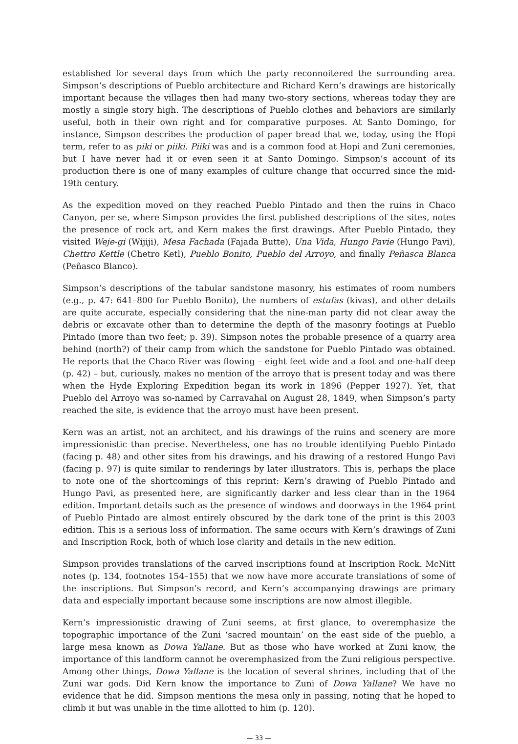established for several days from which the party reconnoitered the surrounding area. Simpson’s descriptions of Pueblo architecture and Richard Kern’s drawings are historically important because the villages then had many two-story sections, whereas today they are mostly a single story high. The descriptions of Pueblo clothes and behaviors are similarly useful, both in their own right and for comparative purposes. At Santo Domingo, for instance, Simpson describes the production of paper bread that we, today, using the Hopi term, refer to as piki or piiki. Piiki was and is a common food at Hopi and Zuni ceremonies, but I have never had it or even seen it at Santo Domingo. Simpson’s account of its production there is one of many examples of culture change that occurred since the mid-19th century.
As the expedition moved on they reached Pueblo Pintado and then the ruins in Chaco Canyon, per se, where Simpson provides the first published descriptions of the sites, notes the presence of rock art, and Kern makes the first drawings. After Pueblo Pintado, they visited Weje-gi (Wijiji), Mesa Fachada (Fajada Butte), Una Vida, Hungo Pavie (Hungo Pavi), Chettro Kettle (Chetro Ketl), Pueblo Bonito, Pueblo del Arroyo, and finally Peñasca Blanca (Peñasco Blanco).
Simpson’s descriptions of the tabular sandstone masonry, his estimates of room numbers (e.g., p. 47: 641–800 for Pueblo Bonito), the numbers of estufas (kivas), and other details are quite accurate, especially considering that the nine-man party did not clear away the debris or excavate other than to determine the depth of the masonry footings at Pueblo Pintado (more than two feet; p. 39). Simpson notes the probable presence of a quarry area behind (north?) of their camp from which the sandstone for Pueblo Pintado was obtained. He reports that the Chaco River was flowing – eight feet wide and a foot and one-half deep (p. 42) – but, curiously, makes no mention of the arroyo that is present today and was there when the Hyde Exploring Expedition began its work in 1896 (Pepper 1927). Yet, that Pueblo del Arroyo was so-named by Carravahal on August 28, 1849, when Simpson’s party reached the site, is evidence that the arroyo must have been present.
Kern was an artist, not an architect, and his drawings of the ruins and scenery are more impressionistic than precise. Nevertheless, one has no trouble identifying Pueblo Pintado (facing p. 48) and other sites from his drawings, and his drawing of a restored Hungo Pavi (facing p. 97) is quite similar to renderings by later illustrators. This is, perhaps the place to note one of the shortcomings of this reprint: Kern’s drawing of Pueblo Pintado and Hungo Pavi, as presented here, are significantly darker and less clear than in the 1964 edition. Important details such as the presence of windows and doorways in the 1964 print of Pueblo Pintado are almost entirely obscured by the dark tone of the print is this 2003 edition. This is a serious loss of information. The same occurs with Kern’s drawings of Zuni and Inscription Rock, both of which lose clarity and details in the new edition.
Simpson provides translations of the carved inscriptions found at Inscription Rock. McNitt notes (p. 134, footnotes 154–155) that we now have more accurate translations of some of the inscriptions. But Simpson’s record, and Kern’s accompanying drawings are primary data and especially important because some inscriptions are now almost illegible.
Kern’s impressionistic drawing of Zuni seems, at first glance, to overemphasize the topographic importance of the Zuni ‘sacred mountain’ on the east side of the pueblo, a large mesa known as Dowa Yallane. But as those who have worked at Zuni know, the importance of this landform cannot be overemphasized from the Zuni religious perspective. Among other things, Dowa Yallane is the location of several shrines, including that of the Zuni war gods. Did Kern know the importance to Zuni of Dowa Yallane? We have no evidence that he did. Simpson mentions the mesa only in passing, noting that he hoped to climb it but was unable in the time allotted to him (p. 120).
— 33 —